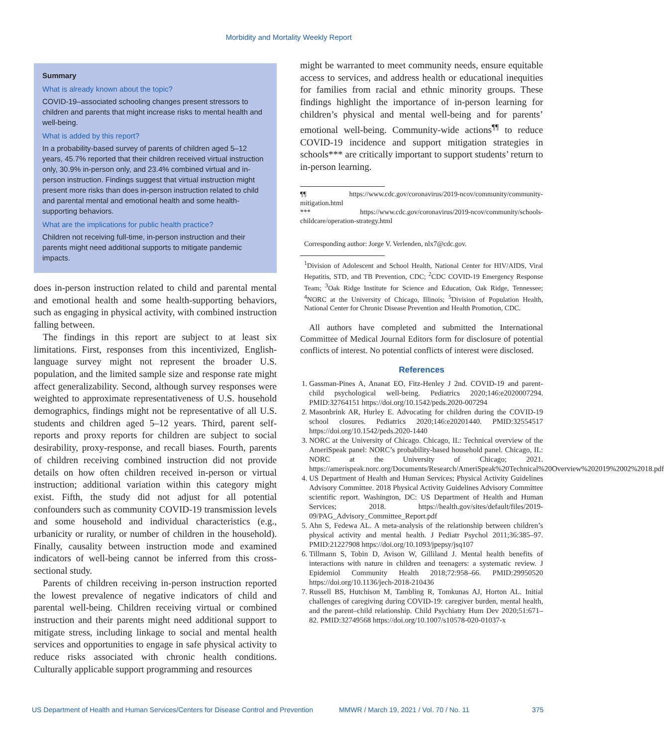Morbidity and Mortality Weekly Report
Summary
What is already known about the topic?
COVID-19–associated schooling changes present stressors to children and parents that might increase risks to mental health and well-being.
What is added by this report?
In a probability-based survey of parents of children aged 5–12 years, 45.7% reported that their children received virtual instruction only, 30.9% in-person only, and 23.4% combined virtual and in-person instruction. Findings suggest that virtual instruction might present more risks than does in-person instruction related to child and parental mental and emotional health and some health-supporting behaviors.
What are the implications for public health practice?
Children not receiving full-time, in-person instruction and their parents might need additional supports to mitigate pandemic impacts.
does in-person instruction related to child and parental mental and emotional health and some health-supporting behaviors, such as engaging in physical activity, with combined instruction falling between.
The findings in this report are subject to at least six limitations. First, responses from this incentivized, English-language survey might not represent the broader U.S. population, and the limited sample size and response rate might affect generalizability. Second, although survey responses were weighted to approximate representativeness of U.S. household demographics, findings might not be representative of all U.S. students and children aged 5–12 years. Third, parent self-reports and proxy reports for children are subject to social desirability, proxy-response, and recall biases. Fourth, parents of children receiving combined instruction did not provide details on how often children received in-person or virtual instruction; additional variation within this category might exist. Fifth, the study did not adjust for all potential confounders such as community COVID-19 transmission levels and some household and individual characteristics (e.g., urbanicity or rurality, or number of children in the household). Finally, causality between instruction mode and examined indicators of well-being cannot be inferred from this cross-sectional study.
Parents of children receiving in-person instruction reported the lowest prevalence of negative indicators of child and parental well-being. Children receiving virtual or combined instruction and their parents might need additional support to mitigate stress, including linkage to social and mental health services and opportunities to engage in safe physical activity to reduce risks associated with chronic health conditions. Culturally applicable support programming and resources
might be warranted to meet community needs, ensure equitable access to services, and address health or educational inequities for families from racial and ethnic minority groups. These findings highlight the importance of in-person learning for children’s physical and mental well-being and for parents’ emotional well-being. Community-wide actions<sup>¶¶</sup> to reduce COVID-19 incidence and support mitigation strategies in schools*** are critically important to support students’ return to in-person learning.
¶¶ https://www.cdc.gov/coronavirus/2019-ncov/community/community-mitigation.html
*** https://www.cdc.gov/coronavirus/2019-ncov/community/schools-childcare/operation-strategy.html
Corresponding author: Jorge V. Verlenden, nlx7@cdc.gov.
<sup>1</sup> Division of Adolescent and School Health, National Center for HIV/AIDS, Viral Hepatitis, STD, and TB Prevention, CDC; <sup>2</sup>CDC COVID-19 Emergency Response Team; <sup>3</sup>Oak Ridge Institute for Science and Education, Oak Ridge, Tennessee; <sup>4</sup>NORC at the University of Chicago, Illinois; <sup>5</sup>Division of Population Health, National Center for Chronic Disease Prevention and Health Promotion, CDC.
All authors have completed and submitted the International Committee of Medical Journal Editors form for disclosure of potential conflicts of interest. No potential conflicts of interest were disclosed.
References
1. Gassman-Pines A, Ananat EO, Fitz-Henley J 2nd. COVID-19 and parent-child psychological well-being. Pediatrics 2020;146:e2020007294. PMID:32764151 https://doi.org/10.1542/peds.2020-007294
2. Masonbrink AR, Hurley E. Advocating for children during the COVID-19 school closures. Pediatrics 2020;146:e20201440. PMID:32554517 https://doi.org/10.1542/peds.2020-1440
3. NORC at the University of Chicago. Chicago, IL: Technical overview of the AmeriSpeak panel: NORC’s probability-based household panel. Chicago, IL: NORC at the University of Chicago; 2021. https://amerispeak.norc.org/Documents/Research/AmeriSpeak%20Technical%20Overview%202019%2002%2018.pdf
4. US Department of Health and Human Services; Physical Activity Guidelines Advisory Committee. 2018 Physical Activity Guidelines Advisory Committee scientific report. Washington, DC: US Department of Health and Human Services; 2018. https://health.gov/sites/default/files/2019-09/PAG_Advisory_Committee_Report.pdf
5. Ahn S, Fedewa AL. A meta-analysis of the relationship between children’s physical activity and mental health. J Pediatr Psychol 2011;36:385–97. PMID:21227908 https://doi.org/10.1093/jpepsy/jsq107
6. Tillmann S, Tobin D, Avison W, Gilliland J. Mental health benefits of interactions with nature in children and teenagers: a systematic review. J Epidemiol Community Health 2018;72:958–66. PMID:29950520 https://doi.org/10.1136/jech-2018-210436
7. Russell BS, Hutchison M, Tambling R, Tomkunas AJ, Horton AL. Initial challenges of caregiving during COVID-19: caregiver burden, mental health, and the parent–child relationship. Child Psychiatry Hum Dev 2020;51:671–82. PMID:32749568 https://doi.org/10.1007/s10578-020-01037-x
US Department of Health and Human Services/Centers for Disease Control and Prevention MMWR / March 19, 2021 / Vol. 70 / No. 11 375